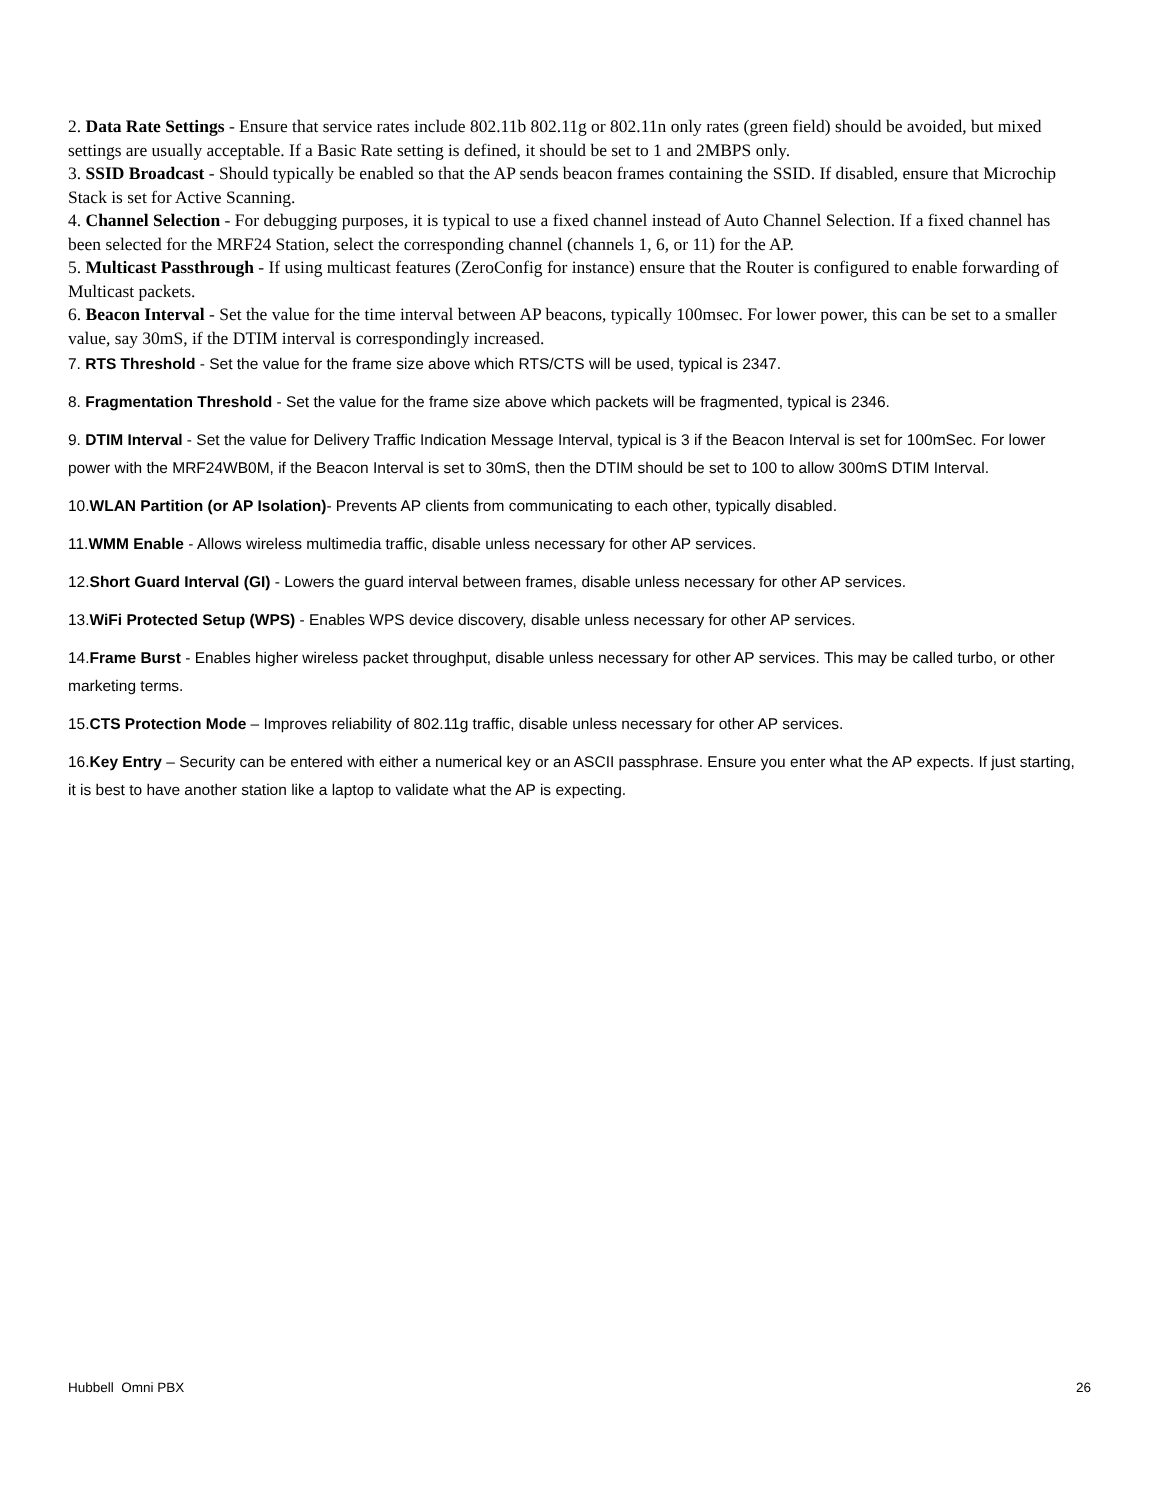2. Data Rate Settings - Ensure that service rates include 802.11b 802.11g or 802.11n only rates (green field) should be avoided, but mixed settings are usually acceptable. If a Basic Rate setting is defined, it should be set to 1 and 2MBPS only.
3. SSID Broadcast - Should typically be enabled so that the AP sends beacon frames containing the SSID. If disabled, ensure that Microchip Stack is set for Active Scanning.
4. Channel Selection - For debugging purposes, it is typical to use a fixed channel instead of Auto Channel Selection. If a fixed channel has been selected for the MRF24 Station, select the corresponding channel (channels 1, 6, or 11) for the AP.
5. Multicast Passthrough - If using multicast features (ZeroConfig for instance) ensure that the Router is configured to enable forwarding of Multicast packets.
6. Beacon Interval - Set the value for the time interval between AP beacons, typically 100msec. For lower power, this can be set to a smaller value, say 30mS, if the DTIM interval is correspondingly increased.
7. RTS Threshold - Set the value for the frame size above which RTS/CTS will be used, typical is 2347.
8. Fragmentation Threshold - Set the value for the frame size above which packets will be fragmented, typical is 2346.
9. DTIM Interval - Set the value for Delivery Traffic Indication Message Interval, typical is 3 if the Beacon Interval is set for 100mSec. For lower power with the MRF24WB0M, if the Beacon Interval is set to 30mS, then the DTIM should be set to 100 to allow 300mS DTIM Interval.
10.WLAN Partition (or AP Isolation)- Prevents AP clients from communicating to each other, typically disabled.
11.WMM Enable - Allows wireless multimedia traffic, disable unless necessary for other AP services.
12.Short Guard Interval (GI) - Lowers the guard interval between frames, disable unless necessary for other AP services.
13.WiFi Protected Setup (WPS) - Enables WPS device discovery, disable unless necessary for other AP services.
14.Frame Burst - Enables higher wireless packet throughput, disable unless necessary for other AP services. This may be called turbo, or other marketing terms.
15.CTS Protection Mode – Improves reliability of 802.11g traffic, disable unless necessary for other AP services.
16.Key Entry – Security can be entered with either a numerical key or an ASCII passphrase. Ensure you enter what the AP expects. If just starting, it is best to have another station like a laptop to validate what the AP is expecting.
Hubbell Omni PBX 26